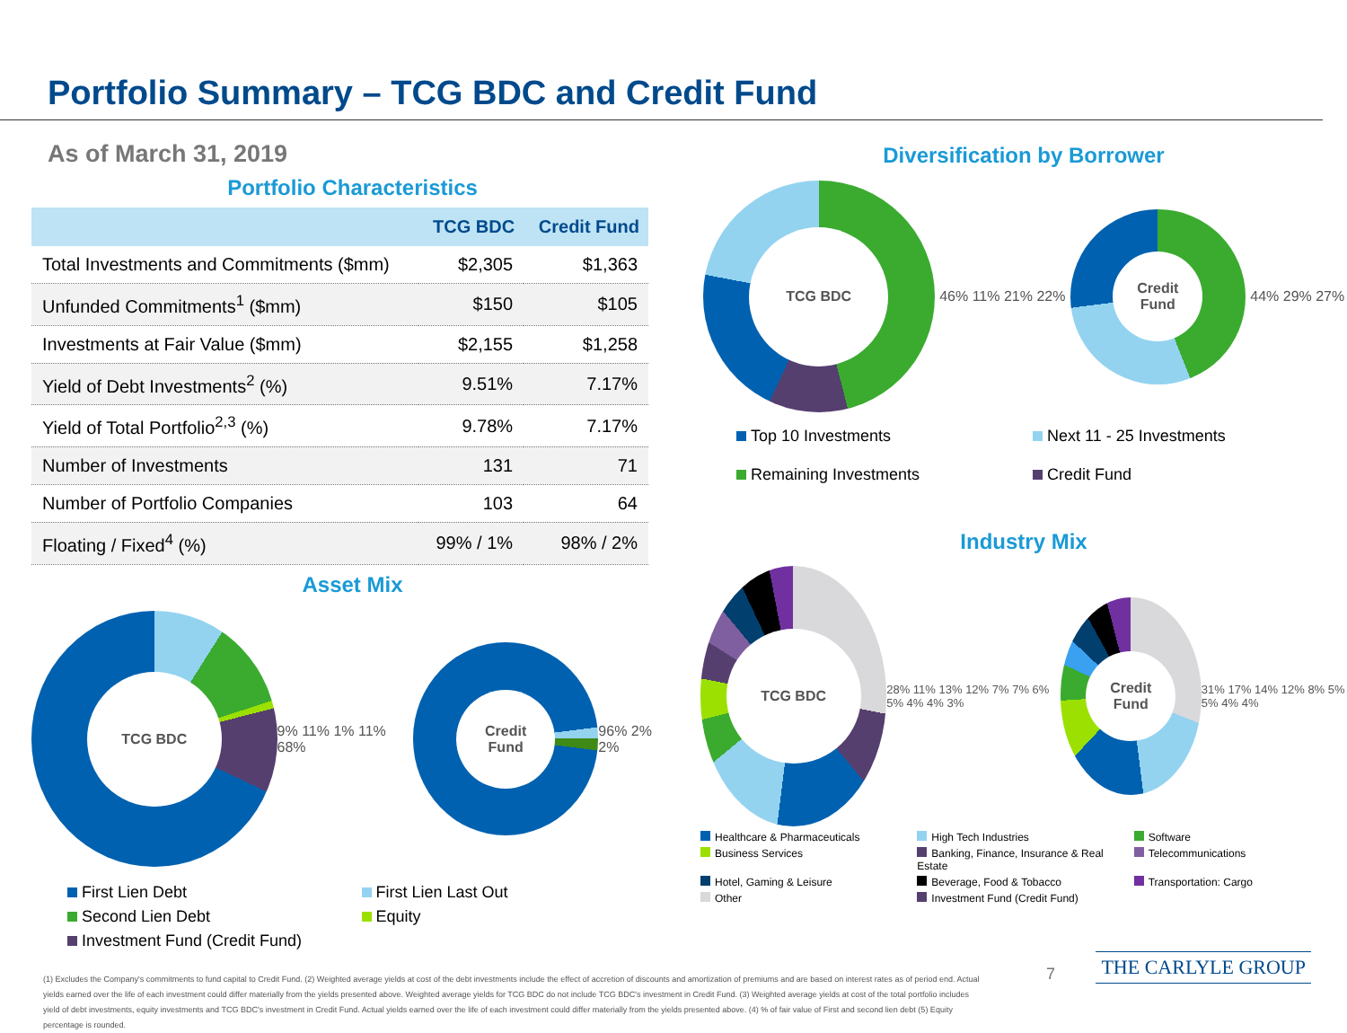Portfolio Summary – TCG BDC and Credit Fund
As of March 31, 2019
Portfolio Characteristics
| | TCG BDC | Credit Fund |
| --- | --- | --- |
| Total Investments and Commitments ($mm) | $2,305 | $1,363 |
| Unfunded Commitments<sup>1</sup> ($mm) | $150 | $105 |
| Investments at Fair Value ($mm) | $2,155 | $1,258 |
| Yield of Debt Investments<sup>2</sup> (%) | 9.51% | 7.17% |
| Yield of Total Portfolio<sup>2,3</sup> (%) | 9.78% | 7.17% |
| Number of Investments | 131 | 71 |
| Number of Portfolio Companies | 103 | 64 |
| Floating / Fixed<sup>4</sup> (%) | 99% / 1% | 98% / 2% |
Asset Mix
TCG BDC
9% 11% 1% 11% 68%
Credit
Fund
96% 2% 2%
First Lien Debt
First Lien Last Out
Second Lien Debt
Equity
Investment Fund (Credit Fund)
Diversification by Borrower
TCG BDC
46% 11% 21% 22%
Credit
Fund
44% 29% 27%
Top 10 Investments
Next 11 - 25 Investments
Remaining Investments
Credit Fund
Industry Mix
TCG BDC
28% 11% 13% 12% 7% 7% 6% 5% 4% 4% 3%
Credit
Fund
31% 17% 14% 12% 8% 5% 5% 4% 4%
Healthcare & Pharmaceuticals
High Tech Industries
Software
Business Services
Banking, Finance, Insurance & Real Estate
Telecommunications
Hotel, Gaming & Leisure
Beverage, Food & Tobacco
Transportation: Cargo
Other
Investment Fund (Credit Fund)
(1) Excludes the Company's commitments to fund capital to Credit Fund. (2) Weighted average yields at cost of the debt investments include the effect of accretion of discounts and amortization of premiums and are based on interest rates as of period end. Actual yields earned over the life of each investment could differ materially from the yields presented above. Weighted average yields for TCG BDC do not include TCG BDC's investment in Credit Fund. (3) Weighted average yields at cost of the total portfolio includes yield of debt investments, equity investments and TCG BDC's investment in Credit Fund. Actual yields earned over the life of each investment could differ materially from the yields presented above. (4) % of fair value of First and second lien debt (5) Equity percentage is rounded.
7 THE CARLYLE GROUP